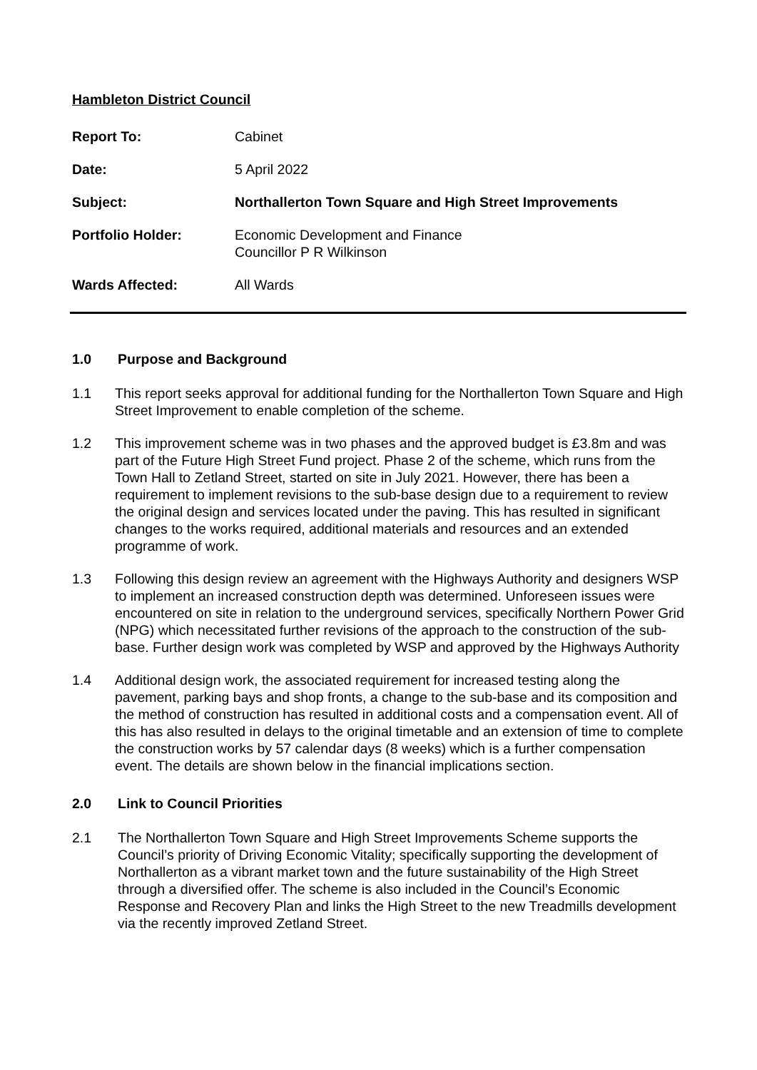Hambleton District Council
Report To: Cabinet
Date: 5 April 2022
Subject: Northallerton Town Square and High Street Improvements
Portfolio Holder: Economic Development and Finance
Councillor P R Wilkinson
Wards Affected: All Wards
1.0 Purpose and Background
1.1 This report seeks approval for additional funding for the Northallerton Town Square and High Street Improvement to enable completion of the scheme.
1.2 This improvement scheme was in two phases and the approved budget is £3.8m and was part of the Future High Street Fund project. Phase 2 of the scheme, which runs from the Town Hall to Zetland Street, started on site in July 2021. However, there has been a requirement to implement revisions to the sub-base design due to a requirement to review the original design and services located under the paving. This has resulted in significant changes to the works required, additional materials and resources and an extended programme of work.
1.3 Following this design review an agreement with the Highways Authority and designers WSP to implement an increased construction depth was determined. Unforeseen issues were encountered on site in relation to the underground services, specifically Northern Power Grid (NPG) which necessitated further revisions of the approach to the construction of the sub-base. Further design work was completed by WSP and approved by the Highways Authority
1.4 Additional design work, the associated requirement for increased testing along the pavement, parking bays and shop fronts, a change to the sub-base and its composition and the method of construction has resulted in additional costs and a compensation event. All of this has also resulted in delays to the original timetable and an extension of time to complete the construction works by 57 calendar days (8 weeks) which is a further compensation event. The details are shown below in the financial implications section.
2.0 Link to Council Priorities
2.1 The Northallerton Town Square and High Street Improvements Scheme supports the Council’s priority of Driving Economic Vitality; specifically supporting the development of Northallerton as a vibrant market town and the future sustainability of the High Street through a diversified offer. The scheme is also included in the Council’s Economic Response and Recovery Plan and links the High Street to the new Treadmills development via the recently improved Zetland Street.